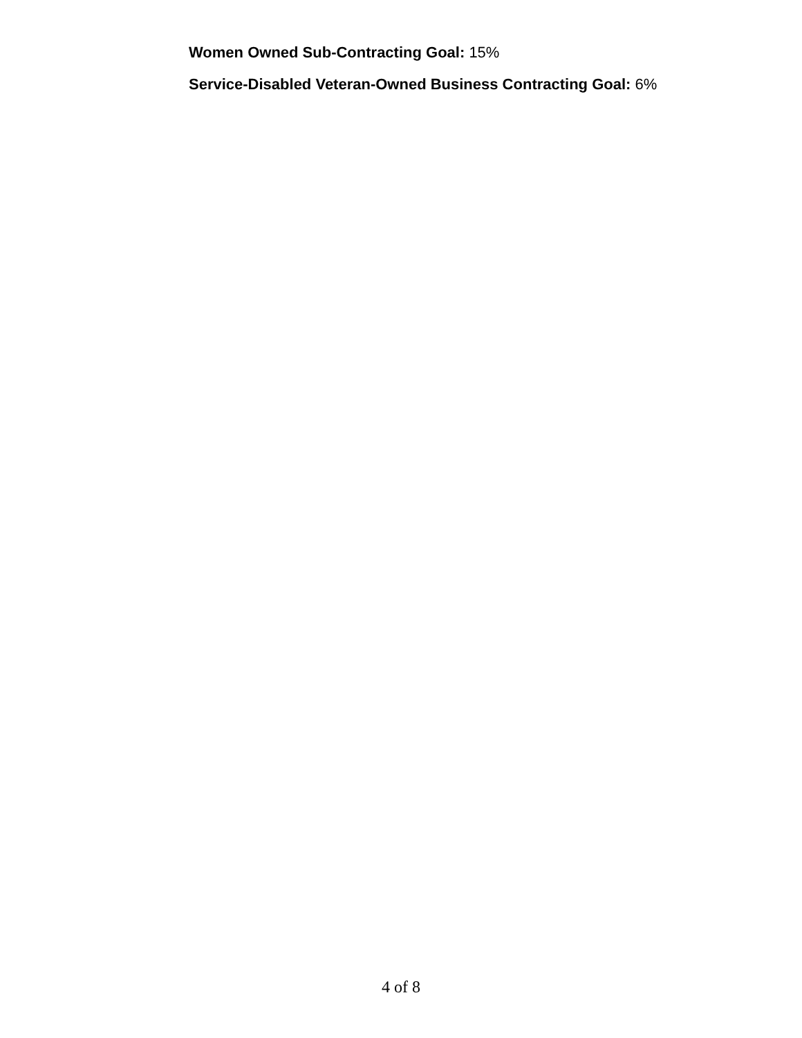Women Owned Sub-Contracting Goal: 15%
Service-Disabled Veteran-Owned Business Contracting Goal: 6%
4 of 8